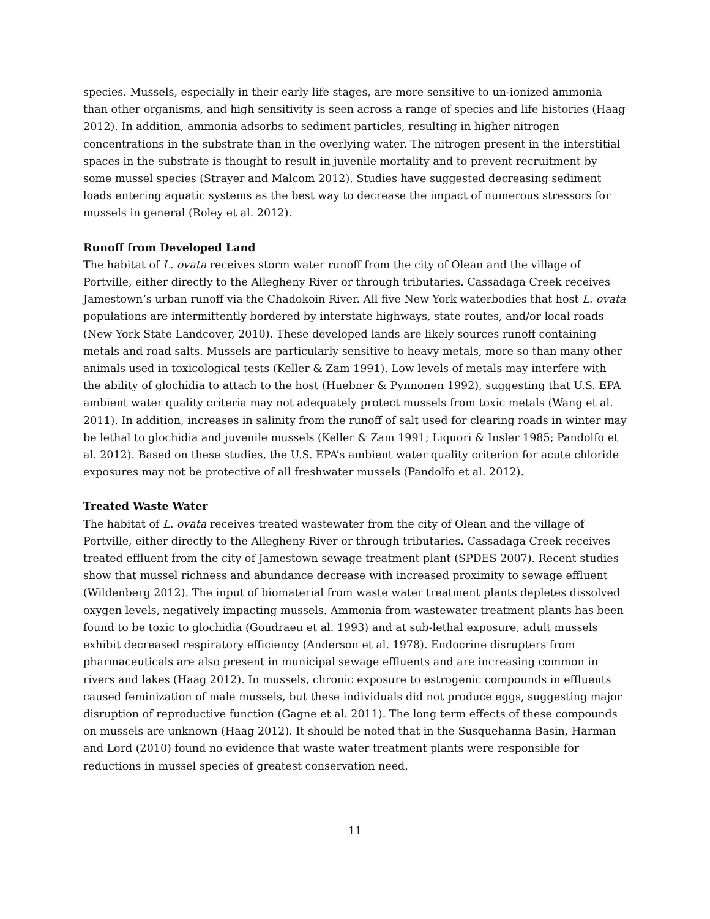species. Mussels, especially in their early life stages, are more sensitive to un-ionized ammonia than other organisms, and high sensitivity is seen across a range of species and life histories (Haag 2012). In addition, ammonia adsorbs to sediment particles, resulting in higher nitrogen concentrations in the substrate than in the overlying water. The nitrogen present in the interstitial spaces in the substrate is thought to result in juvenile mortality and to prevent recruitment by some mussel species (Strayer and Malcom 2012). Studies have suggested decreasing sediment loads entering aquatic systems as the best way to decrease the impact of numerous stressors for mussels in general (Roley et al. 2012).
Runoff from Developed Land
The habitat of L. ovata receives storm water runoff from the city of Olean and the village of Portville, either directly to the Allegheny River or through tributaries. Cassadaga Creek receives Jamestown’s urban runoff via the Chadokoin River. All five New York waterbodies that host L. ovata populations are intermittently bordered by interstate highways, state routes, and/or local roads (New York State Landcover, 2010). These developed lands are likely sources runoff containing metals and road salts. Mussels are particularly sensitive to heavy metals, more so than many other animals used in toxicological tests (Keller & Zam 1991). Low levels of metals may interfere with the ability of glochidia to attach to the host (Huebner & Pynnonen 1992), suggesting that U.S. EPA ambient water quality criteria may not adequately protect mussels from toxic metals (Wang et al. 2011). In addition, increases in salinity from the runoff of salt used for clearing roads in winter may be lethal to glochidia and juvenile mussels (Keller & Zam 1991; Liquori & Insler 1985; Pandolfo et al. 2012). Based on these studies, the U.S. EPA’s ambient water quality criterion for acute chloride exposures may not be protective of all freshwater mussels (Pandolfo et al. 2012).
Treated Waste Water
The habitat of L. ovata receives treated wastewater from the city of Olean and the village of Portville, either directly to the Allegheny River or through tributaries. Cassadaga Creek receives treated effluent from the city of Jamestown sewage treatment plant (SPDES 2007). Recent studies show that mussel richness and abundance decrease with increased proximity to sewage effluent (Wildenberg 2012). The input of biomaterial from waste water treatment plants depletes dissolved oxygen levels, negatively impacting mussels. Ammonia from wastewater treatment plants has been found to be toxic to glochidia (Goudraeu et al. 1993) and at sub-lethal exposure, adult mussels exhibit decreased respiratory efficiency (Anderson et al. 1978). Endocrine disrupters from pharmaceuticals are also present in municipal sewage effluents and are increasing common in rivers and lakes (Haag 2012). In mussels, chronic exposure to estrogenic compounds in effluents caused feminization of male mussels, but these individuals did not produce eggs, suggesting major disruption of reproductive function (Gagne et al. 2011). The long term effects of these compounds on mussels are unknown (Haag 2012). It should be noted that in the Susquehanna Basin, Harman and Lord (2010) found no evidence that waste water treatment plants were responsible for reductions in mussel species of greatest conservation need.
11